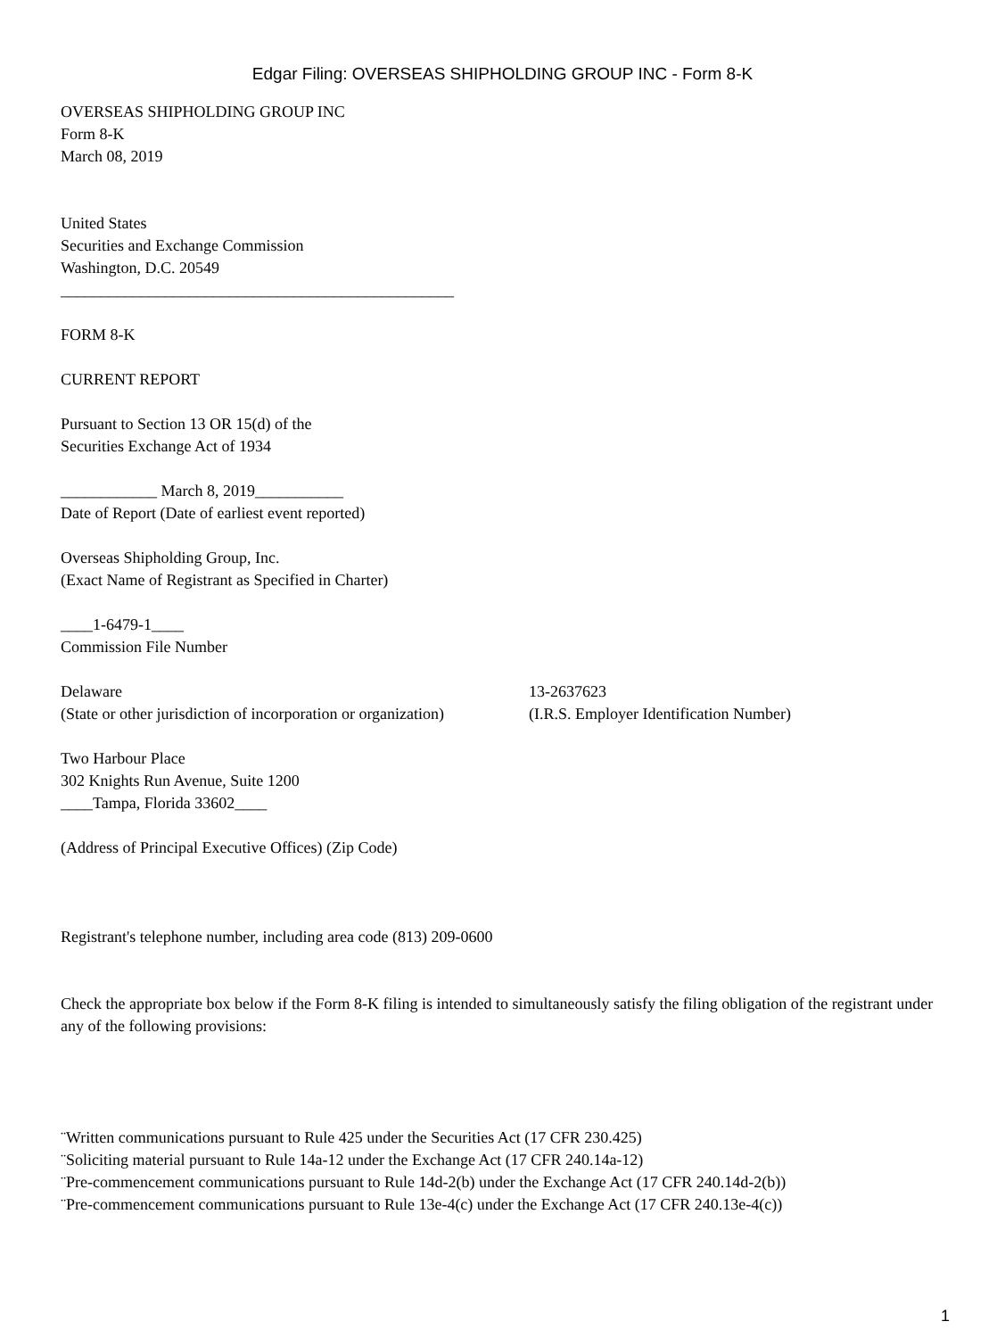Edgar Filing: OVERSEAS SHIPHOLDING GROUP INC - Form 8-K
OVERSEAS SHIPHOLDING GROUP INC
Form 8-K
March 08, 2019
United States
Securities and Exchange Commission
Washington, D.C. 20549
_________________________________________________
FORM 8-K
CURRENT REPORT
Pursuant to Section 13 OR 15(d) of the
Securities Exchange Act of 1934
____________ March 8, 2019___________
Date of Report (Date of earliest event reported)
Overseas Shipholding Group, Inc.
(Exact Name of Registrant as Specified in Charter)
____1-6479-1____
Commission File Number
Delaware 13-2637623
(State or other jurisdiction of incorporation or organization)
(I.R.S. Employer Identification Number)
Two Harbour Place
302 Knights Run Avenue, Suite 1200
____Tampa, Florida 33602____
(Address of Principal Executive Offices) (Zip Code)
Registrant's telephone number, including area code (813) 209-0600
Check the appropriate box below if the Form 8-K filing is intended to simultaneously satisfy the filing obligation of the registrant under any of the following provisions:
¨Written communications pursuant to Rule 425 under the Securities Act (17 CFR 230.425)
¨Soliciting material pursuant to Rule 14a-12 under the Exchange Act (17 CFR 240.14a-12)
¨Pre-commencement communications pursuant to Rule 14d-2(b) under the Exchange Act (17 CFR 240.14d-2(b))
¨Pre-commencement communications pursuant to Rule 13e-4(c) under the Exchange Act (17 CFR 240.13e-4(c))
1